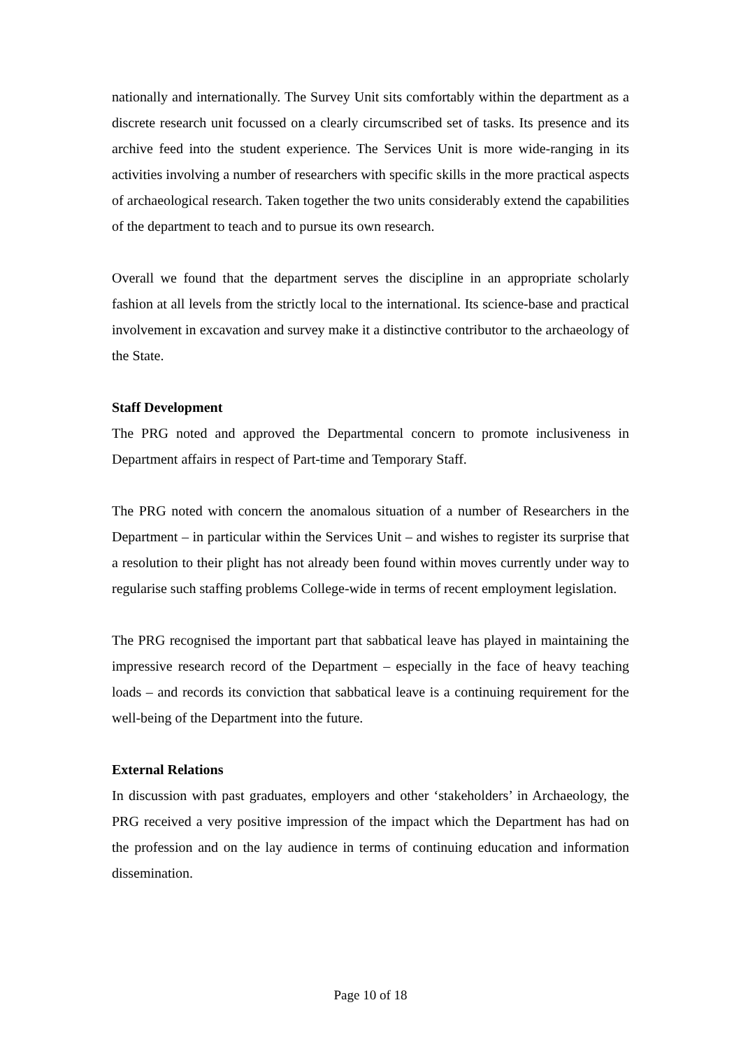nationally and internationally. The Survey Unit sits comfortably within the department as a discrete research unit focussed on a clearly circumscribed set of tasks. Its presence and its archive feed into the student experience. The Services Unit is more wide-ranging in its activities involving a number of researchers with specific skills in the more practical aspects of archaeological research. Taken together the two units considerably extend the capabilities of the department to teach and to pursue its own research.
Overall we found that the department serves the discipline in an appropriate scholarly fashion at all levels from the strictly local to the international. Its science-base and practical involvement in excavation and survey make it a distinctive contributor to the archaeology of the State.
Staff Development
The PRG noted and approved the Departmental concern to promote inclusiveness in Department affairs in respect of Part-time and Temporary Staff.
The PRG noted with concern the anomalous situation of a number of Researchers in the Department – in particular within the Services Unit – and wishes to register its surprise that a resolution to their plight has not already been found within moves currently under way to regularise such staffing problems College-wide in terms of recent employment legislation.
The PRG recognised the important part that sabbatical leave has played in maintaining the impressive research record of the Department – especially in the face of heavy teaching loads – and records its conviction that sabbatical leave is a continuing requirement for the well-being of the Department into the future.
External Relations
In discussion with past graduates, employers and other ‘stakeholders’ in Archaeology, the PRG received a very positive impression of the impact which the Department has had on the profession and on the lay audience in terms of continuing education and information dissemination.
Page 10 of 18